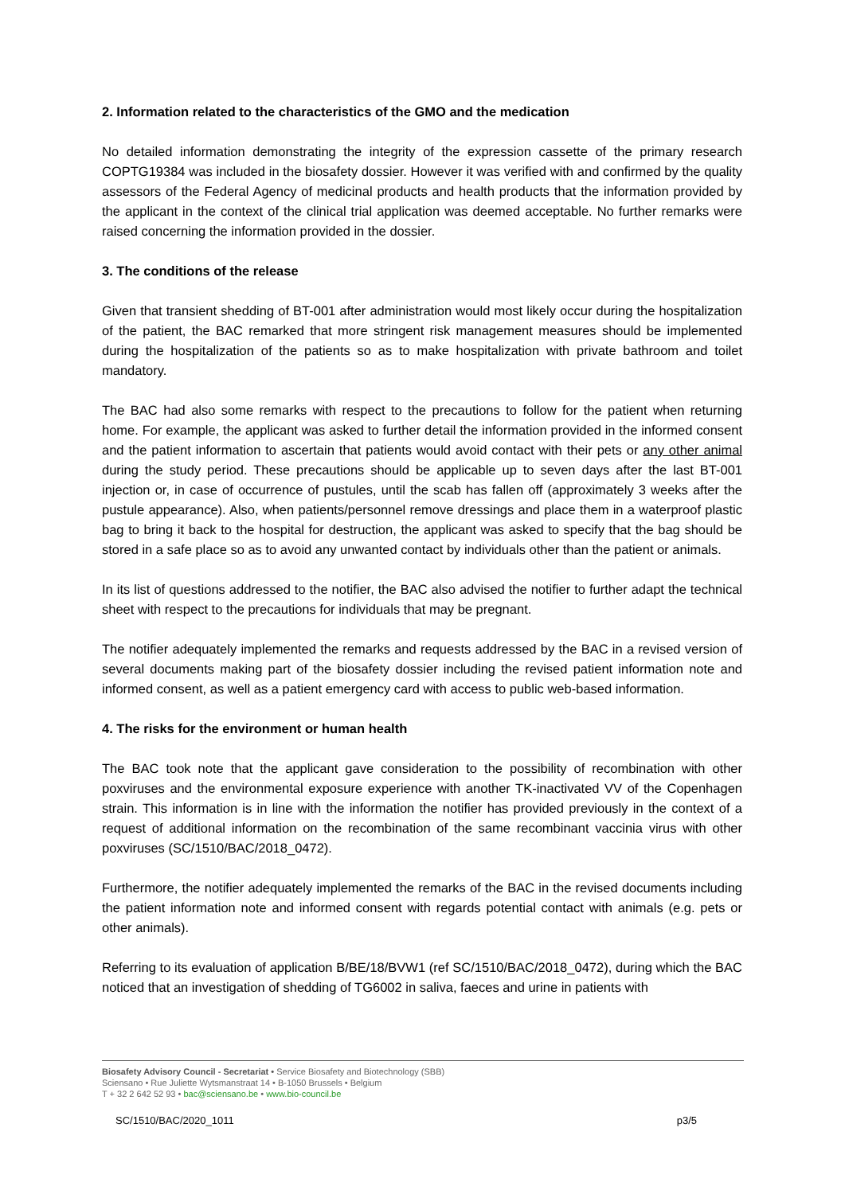2. Information related to the characteristics of the GMO and the medication
No detailed information demonstrating the integrity of the expression cassette of the primary research COPTG19384 was included in the biosafety dossier. However it was verified with and confirmed by the quality assessors of the Federal Agency of medicinal products and health products that the information provided by the applicant in the context of the clinical trial application was deemed acceptable. No further remarks were raised concerning the information provided in the dossier.
3. The conditions of the release
Given that transient shedding of BT-001 after administration would most likely occur during the hospitalization of the patient, the BAC remarked that more stringent risk management measures should be implemented during the hospitalization of the patients so as to make hospitalization with private bathroom and toilet mandatory.
The BAC had also some remarks with respect to the precautions to follow for the patient when returning home. For example, the applicant was asked to further detail the information provided in the informed consent and the patient information to ascertain that patients would avoid contact with their pets or any other animal during the study period. These precautions should be applicable up to seven days after the last BT-001 injection or, in case of occurrence of pustules, until the scab has fallen off (approximately 3 weeks after the pustule appearance). Also, when patients/personnel remove dressings and place them in a waterproof plastic bag to bring it back to the hospital for destruction, the applicant was asked to specify that the bag should be stored in a safe place so as to avoid any unwanted contact by individuals other than the patient or animals.
In its list of questions addressed to the notifier, the BAC also advised the notifier to further adapt the technical sheet with respect to the precautions for individuals that may be pregnant.
The notifier adequately implemented the remarks and requests addressed by the BAC in a revised version of several documents making part of the biosafety dossier including the revised patient information note and informed consent, as well as a patient emergency card with access to public web-based information.
4. The risks for the environment or human health
The BAC took note that the applicant gave consideration to the possibility of recombination with other poxviruses and the environmental exposure experience with another TK-inactivated VV of the Copenhagen strain. This information is in line with the information the notifier has provided previously in the context of a request of additional information on the recombination of the same recombinant vaccinia virus with other poxviruses (SC/1510/BAC/2018_0472).
Furthermore, the notifier adequately implemented the remarks of the BAC in the revised documents including the patient information note and informed consent with regards potential contact with animals (e.g. pets or other animals).
Referring to its evaluation of application B/BE/18/BVW1 (ref SC/1510/BAC/2018_0472), during which the BAC noticed that an investigation of shedding of TG6002 in saliva, faeces and urine in patients with
Biosafety Advisory Council - Secretariat • Service Biosafety and Biotechnology (SBB)
Sciensano • Rue Juliette Wytsmanstraat 14 • B-1050 Brussels • Belgium
T + 32 2 642 52 93 • bac@sciensano.be • www.bio-council.be
SC/1510/BAC/2020_1011 p3/5